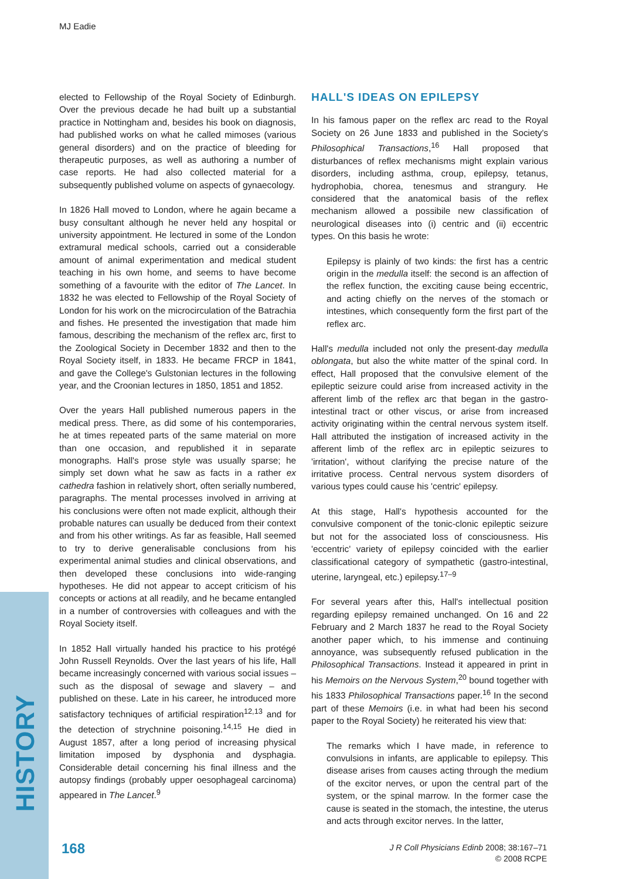MJ Eadie
HISTORY
elected to Fellowship of the Royal Society of Edinburgh. Over the previous decade he had built up a substantial practice in Nottingham and, besides his book on diagnosis, had published works on what he called mimoses (various general disorders) and on the practice of bleeding for therapeutic purposes, as well as authoring a number of case reports. He had also collected material for a subsequently published volume on aspects of gynaecology.
In 1826 Hall moved to London, where he again became a busy consultant although he never held any hospital or university appointment. He lectured in some of the London extramural medical schools, carried out a considerable amount of animal experimentation and medical student teaching in his own home, and seems to have become something of a favourite with the editor of The Lancet. In 1832 he was elected to Fellowship of the Royal Society of London for his work on the microcirculation of the Batrachia and fishes. He presented the investigation that made him famous, describing the mechanism of the reflex arc, first to the Zoological Society in December 1832 and then to the Royal Society itself, in 1833. He became FRCP in 1841, and gave the College's Gulstonian lectures in the following year, and the Croonian lectures in 1850, 1851 and 1852.
Over the years Hall published numerous papers in the medical press. There, as did some of his contemporaries, he at times repeated parts of the same material on more than one occasion, and republished it in separate monographs. Hall's prose style was usually sparse; he simply set down what he saw as facts in a rather ex cathedra fashion in relatively short, often serially numbered, paragraphs. The mental processes involved in arriving at his conclusions were often not made explicit, although their probable natures can usually be deduced from their context and from his other writings. As far as feasible, Hall seemed to try to derive generalisable conclusions from his experimental animal studies and clinical observations, and then developed these conclusions into wide-ranging hypotheses. He did not appear to accept criticism of his concepts or actions at all readily, and he became entangled in a number of controversies with colleagues and with the Royal Society itself.
In 1852 Hall virtually handed his practice to his protégé John Russell Reynolds. Over the last years of his life, Hall became increasingly concerned with various social issues – such as the disposal of sewage and slavery – and published on these. Late in his career, he introduced more satisfactory techniques of artificial respiration<sup>12,13</sup> and for the detection of strychnine poisoning.<sup>14,15</sup> He died in August 1857, after a long period of increasing physical limitation imposed by dysphonia and dysphagia. Considerable detail concerning his final illness and the autopsy findings (probably upper oesophageal carcinoma) appeared in The Lancet.<sup>9</sup>
HALL'S IDEAS ON EPILEPSY
In his famous paper on the reflex arc read to the Royal Society on 26 June 1833 and published in the Society's Philosophical Transactions,<sup>16</sup> Hall proposed that disturbances of reflex mechanisms might explain various disorders, including asthma, croup, epilepsy, tetanus, hydrophobia, chorea, tenesmus and strangury. He considered that the anatomical basis of the reflex mechanism allowed a possibile new classification of neurological diseases into (i) centric and (ii) eccentric types. On this basis he wrote:
Epilepsy is plainly of two kinds: the first has a centric origin in the medulla itself: the second is an affection of the reflex function, the exciting cause being eccentric, and acting chiefly on the nerves of the stomach or intestines, which consequently form the first part of the reflex arc.
Hall's medulla included not only the present-day medulla oblongata, but also the white matter of the spinal cord. In effect, Hall proposed that the convulsive element of the epileptic seizure could arise from increased activity in the afferent limb of the reflex arc that began in the gastro-intestinal tract or other viscus, or arise from increased activity originating within the central nervous system itself. Hall attributed the instigation of increased activity in the afferent limb of the reflex arc in epileptic seizures to 'irritation', without clarifying the precise nature of the irritative process. Central nervous system disorders of various types could cause his 'centric' epilepsy.
At this stage, Hall's hypothesis accounted for the convulsive component of the tonic-clonic epileptic seizure but not for the associated loss of consciousness. His 'eccentric' variety of epilepsy coincided with the earlier classificational category of sympathetic (gastro-intestinal, uterine, laryngeal, etc.) epilepsy.<sup>17–9</sup>
For several years after this, Hall's intellectual position regarding epilepsy remained unchanged. On 16 and 22 February and 2 March 1837 he read to the Royal Society another paper which, to his immense and continuing annoyance, was subsequently refused publication in the Philosophical Transactions. Instead it appeared in print in his Memoirs on the Nervous System,<sup>20</sup> bound together with his 1833 Philosophical Transactions paper.<sup>16</sup> In the second part of these Memoirs (i.e. in what had been his second paper to the Royal Society) he reiterated his view that:
The remarks which I have made, in reference to convulsions in infants, are applicable to epilepsy. This disease arises from causes acting through the medium of the excitor nerves, or upon the central part of the system, or the spinal marrow. In the former case the cause is seated in the stomach, the intestine, the uterus and acts through excitor nerves. In the latter,
168
J R Coll Physicians Edinb 2008; 38:167–71
© 2008 RCPE